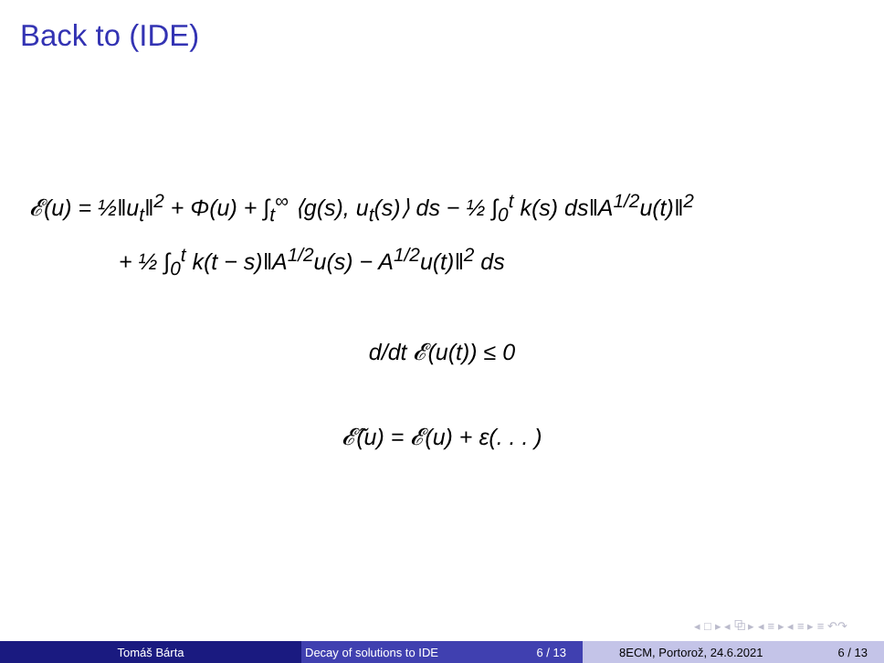Back to (IDE)
𝓔(u) = ½‖u<sub>t</sub>‖<sup>2</sup> + Φ(u) + ∫<sub>t</sub><sup>∞</sup> ⟨g(s), u<sub>t</sub>(s)⟩ ds − ½ ∫<sub>0</sub><sup>t</sup> k(s) ds‖A<sup>1/2</sup>u(t)‖<sup>2</sup>
+ ½ ∫<sub>0</sub><sup>t</sup> k(t − s)‖A<sup>1/2</sup>u(s) − A<sup>1/2</sup>u(t)‖<sup>2</sup> ds
d/dt 𝓔(u(t)) ≤ 0
𝓔̃(u) = 𝓔(u) + ε(. . . )
◂ □ ▸ ◂ ⧉ ▸ ◂ ≡ ▸ ◂ ≡ ▸ ≡ ↶↷
Tomáš Bárta Decay of solutions to IDE 6 / 13 8ECM, Portorož, 24.6.2021 6 / 13